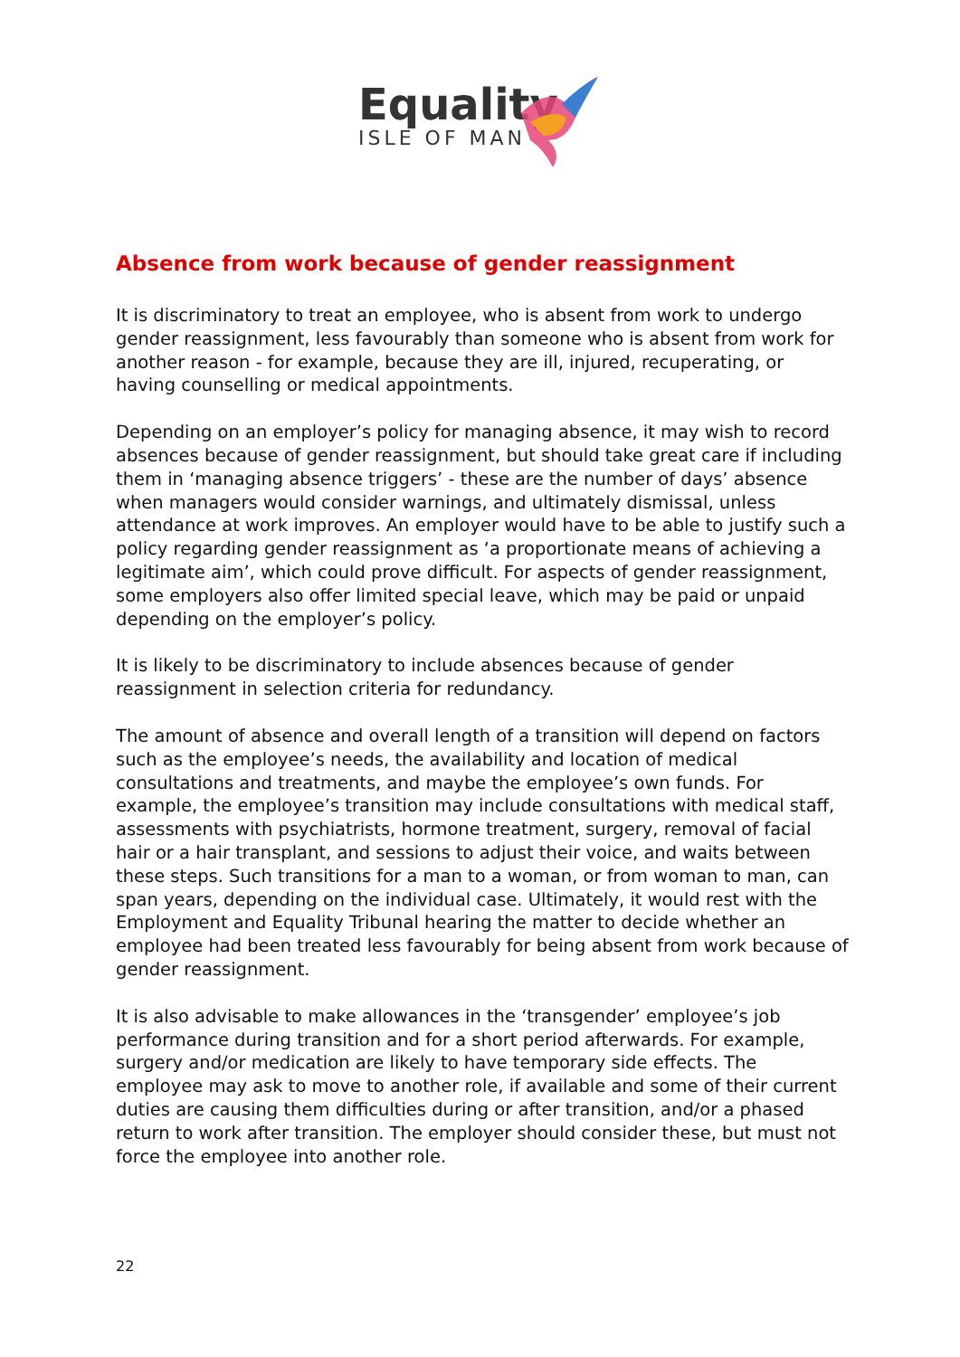Equality
ISLE OF MAN
Absence from work because of gender reassignment
It is discriminatory to treat an employee, who is absent from work to undergo gender reassignment, less favourably than someone who is absent from work for another reason - for example, because they are ill, injured, recuperating, or having counselling or medical appointments.
Depending on an employer’s policy for managing absence, it may wish to record absences because of gender reassignment, but should take great care if including them in ‘managing absence triggers’ - these are the number of days’ absence when managers would consider warnings, and ultimately dismissal, unless attendance at work improves. An employer would have to be able to justify such a policy regarding gender reassignment as ‘a proportionate means of achieving a legitimate aim’, which could prove difficult. For aspects of gender reassignment, some employers also offer limited special leave, which may be paid or unpaid depending on the employer’s policy.
It is likely to be discriminatory to include absences because of gender reassignment in selection criteria for redundancy.
The amount of absence and overall length of a transition will depend on factors such as the employee’s needs, the availability and location of medical consultations and treatments, and maybe the employee’s own funds. For example, the employee’s transition may include consultations with medical staff, assessments with psychiatrists, hormone treatment, surgery, removal of facial hair or a hair transplant, and sessions to adjust their voice, and waits between these steps. Such transitions for a man to a woman, or from woman to man, can span years, depending on the individual case. Ultimately, it would rest with the Employment and Equality Tribunal hearing the matter to decide whether an employee had been treated less favourably for being absent from work because of gender reassignment.
It is also advisable to make allowances in the ‘transgender’ employee’s job performance during transition and for a short period afterwards. For example, surgery and/or medication are likely to have temporary side effects. The employee may ask to move to another role, if available and some of their current duties are causing them difficulties during or after transition, and/or a phased return to work after transition. The employer should consider these, but must not force the employee into another role.
22